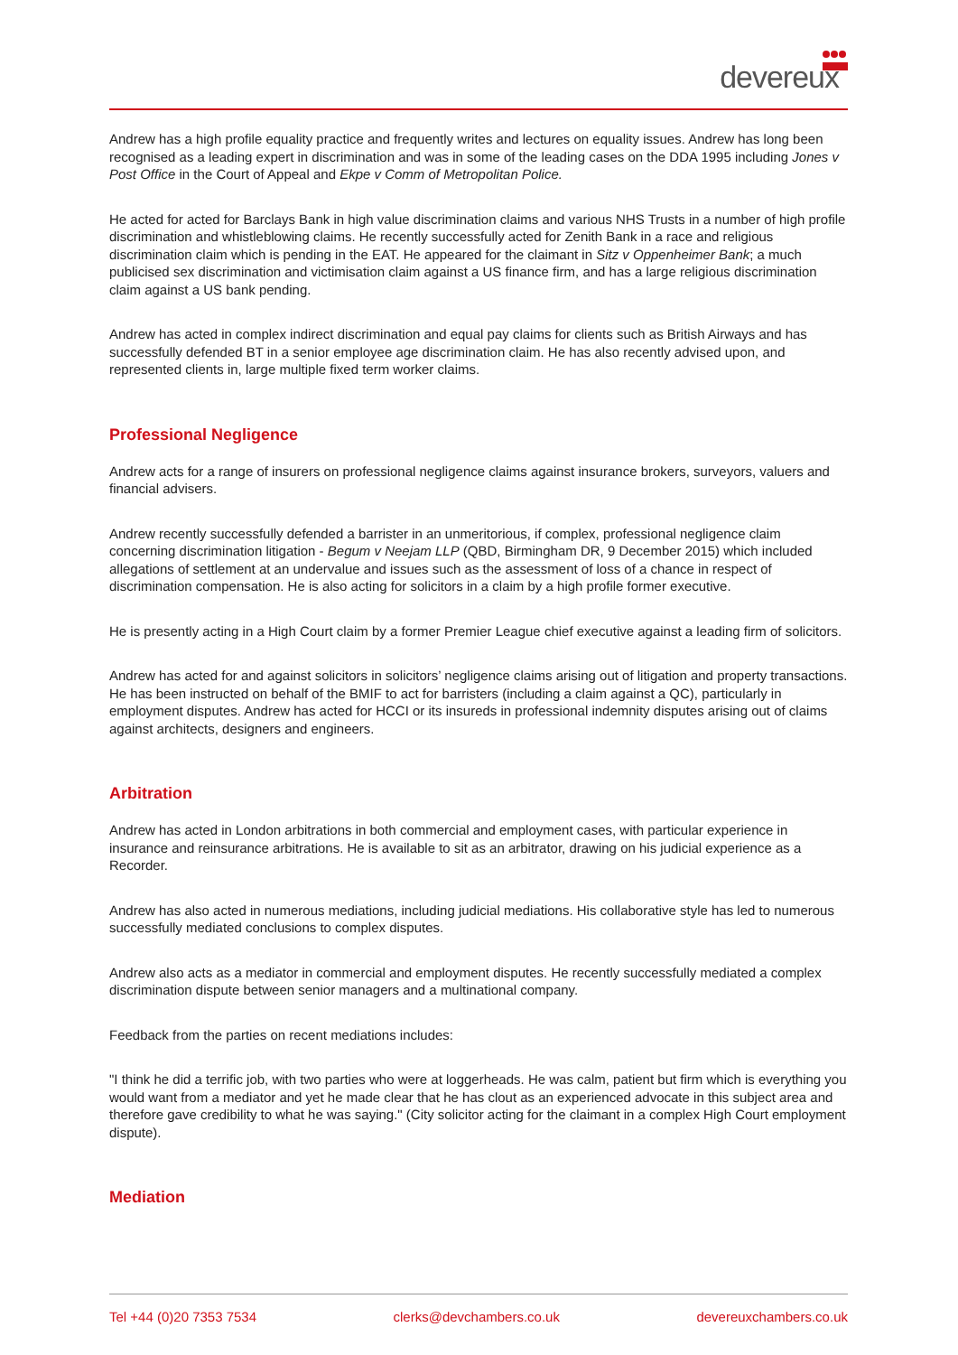devereux
Andrew has a high profile equality practice and frequently writes and lectures on equality issues. Andrew has long been recognised as a leading expert in discrimination and was in some of the leading cases on the DDA 1995 including Jones v Post Office in the Court of Appeal and Ekpe v Comm of Metropolitan Police.
He acted for acted for Barclays Bank in high value discrimination claims and various NHS Trusts in a number of high profile discrimination and whistleblowing claims. He recently successfully acted for Zenith Bank in a race and religious discrimination claim which is pending in the EAT. He appeared for the claimant in Sitz v Oppenheimer Bank; a much publicised sex discrimination and victimisation claim against a US finance firm, and has a large religious discrimination claim against a US bank pending.
Andrew has acted in complex indirect discrimination and equal pay claims for clients such as British Airways and has successfully defended BT in a senior employee age discrimination claim. He has also recently advised upon, and represented clients in, large multiple fixed term worker claims.
Professional Negligence
Andrew acts for a range of insurers on professional negligence claims against insurance brokers, surveyors, valuers and financial advisers.
Andrew recently successfully defended a barrister in an unmeritorious, if complex, professional negligence claim concerning discrimination litigation - Begum v Neejam LLP (QBD, Birmingham DR, 9 December 2015) which included allegations of settlement at an undervalue and issues such as the assessment of loss of a chance in respect of discrimination compensation. He is also acting for solicitors in a claim by a high profile former executive.
He is presently acting in a High Court claim by a former Premier League chief executive against a leading firm of solicitors.
Andrew has acted for and against solicitors in solicitors’ negligence claims arising out of litigation and property transactions. He has been instructed on behalf of the BMIF to act for barristers (including a claim against a QC), particularly in employment disputes. Andrew has acted for HCCI or its insureds in professional indemnity disputes arising out of claims against architects, designers and engineers.
Arbitration
Andrew has acted in London arbitrations in both commercial and employment cases, with particular experience in insurance and reinsurance arbitrations. He is available to sit as an arbitrator, drawing on his judicial experience as a Recorder.
Andrew has also acted in numerous mediations, including judicial mediations. His collaborative style has led to numerous successfully mediated conclusions to complex disputes.
Andrew also acts as a mediator in commercial and employment disputes. He recently successfully mediated a complex discrimination dispute between senior managers and a multinational company.
Feedback from the parties on recent mediations includes:
"I think he did a terrific job, with two parties who were at loggerheads. He was calm, patient but firm which is everything you would want from a mediator and yet he made clear that he has clout as an experienced advocate in this subject area and therefore gave credibility to what he was saying." (City solicitor acting for the claimant in a complex High Court employment dispute).
Mediation
Tel +44 (0)20 7353 7534 clerks@devchambers.co.uk devereuxchambers.co.uk